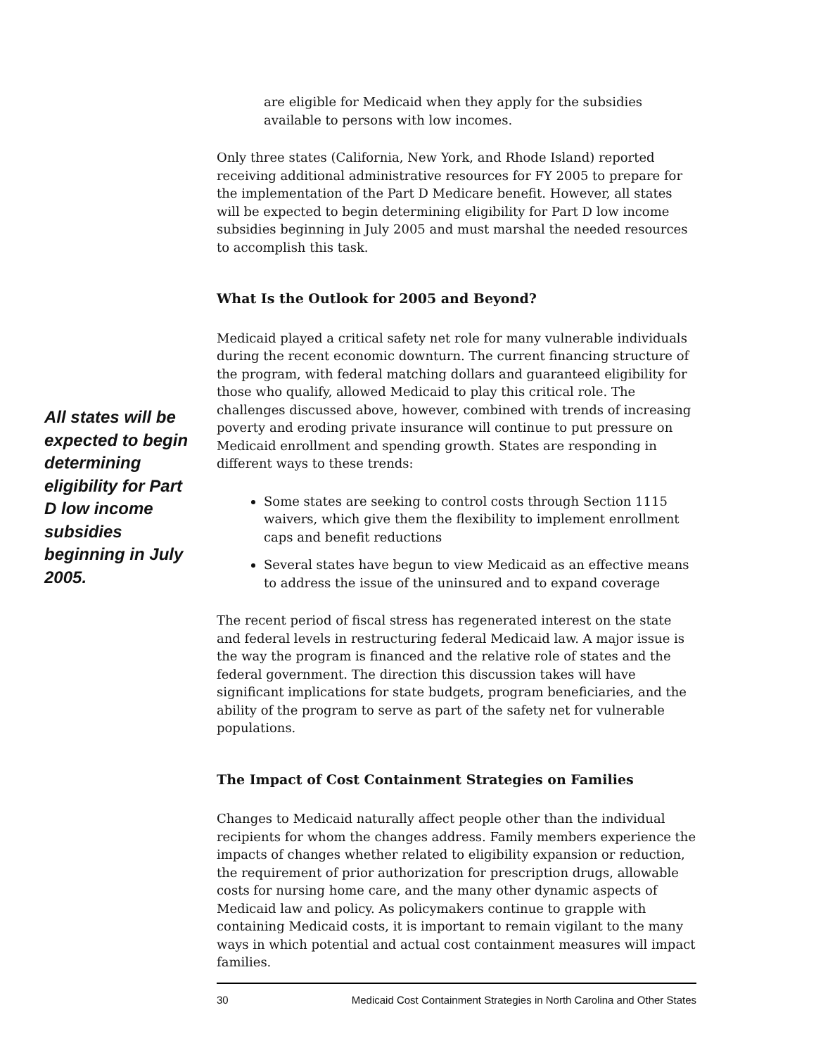are eligible for Medicaid when they apply for the subsidies available to persons with low incomes.
Only three states (California, New York, and Rhode Island) reported receiving additional administrative resources for FY 2005 to prepare for the implementation of the Part D Medicare benefit. However, all states will be expected to begin determining eligibility for Part D low income subsidies beginning in July 2005 and must marshal the needed resources to accomplish this task.
What Is the Outlook for 2005 and Beyond?
Medicaid played a critical safety net role for many vulnerable individuals during the recent economic downturn. The current financing structure of the program, with federal matching dollars and guaranteed eligibility for those who qualify, allowed Medicaid to play this critical role. The challenges discussed above, however, combined with trends of increasing poverty and eroding private insurance will continue to put pressure on Medicaid enrollment and spending growth. States are responding in different ways to these trends:
Some states are seeking to control costs through Section 1115 waivers, which give them the flexibility to implement enrollment caps and benefit reductions
Several states have begun to view Medicaid as an effective means to address the issue of the uninsured and to expand coverage
The recent period of fiscal stress has regenerated interest on the state and federal levels in restructuring federal Medicaid law. A major issue is the way the program is financed and the relative role of states and the federal government. The direction this discussion takes will have significant implications for state budgets, program beneficiaries, and the ability of the program to serve as part of the safety net for vulnerable populations.
The Impact of Cost Containment Strategies on Families
Changes to Medicaid naturally affect people other than the individual recipients for whom the changes address. Family members experience the impacts of changes whether related to eligibility expansion or reduction, the requirement of prior authorization for prescription drugs, allowable costs for nursing home care, and the many other dynamic aspects of Medicaid law and policy. As policymakers continue to grapple with containing Medicaid costs, it is important to remain vigilant to the many ways in which potential and actual cost containment measures will impact families.
All states will be expected to begin determining eligibility for Part D low income subsidies beginning in July 2005.
30 Medicaid Cost Containment Strategies in North Carolina and Other States